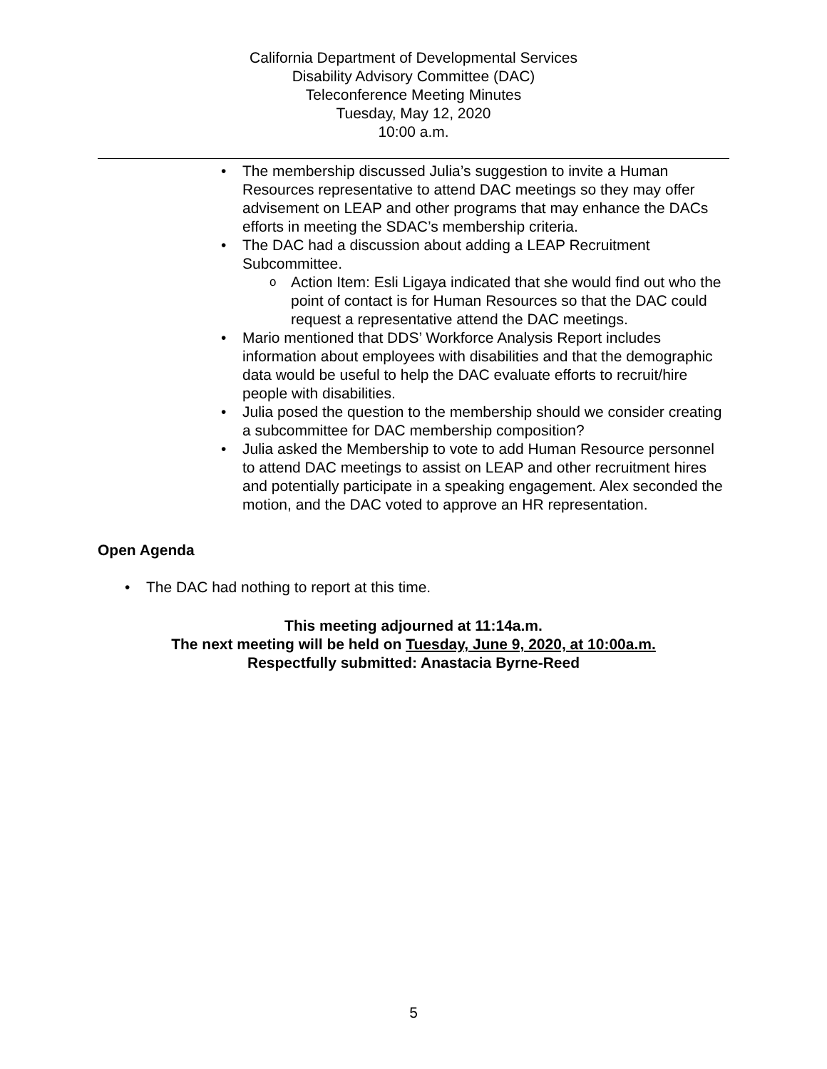California Department of Developmental Services
Disability Advisory Committee (DAC)
Teleconference Meeting Minutes
Tuesday, May 12, 2020
10:00 a.m.
The membership discussed Julia’s suggestion to invite a Human Resources representative to attend DAC meetings so they may offer advisement on LEAP and other programs that may enhance the DACs efforts in meeting the SDAC’s membership criteria.
The DAC had a discussion about adding a LEAP Recruitment Subcommittee.
Action Item: Esli Ligaya indicated that she would find out who the point of contact is for Human Resources so that the DAC could request a representative attend the DAC meetings.
Mario mentioned that DDS’ Workforce Analysis Report includes information about employees with disabilities and that the demographic data would be useful to help the DAC evaluate efforts to recruit/hire people with disabilities.
Julia posed the question to the membership should we consider creating a subcommittee for DAC membership composition?
Julia asked the Membership to vote to add Human Resource personnel to attend DAC meetings to assist on LEAP and other recruitment hires and potentially participate in a speaking engagement. Alex seconded the motion, and the DAC voted to approve an HR representation.
Open Agenda
The DAC had nothing to report at this time.
This meeting adjourned at 11:14a.m.
The next meeting will be held on Tuesday, June 9, 2020, at 10:00a.m.
Respectfully submitted: Anastacia Byrne-Reed
5